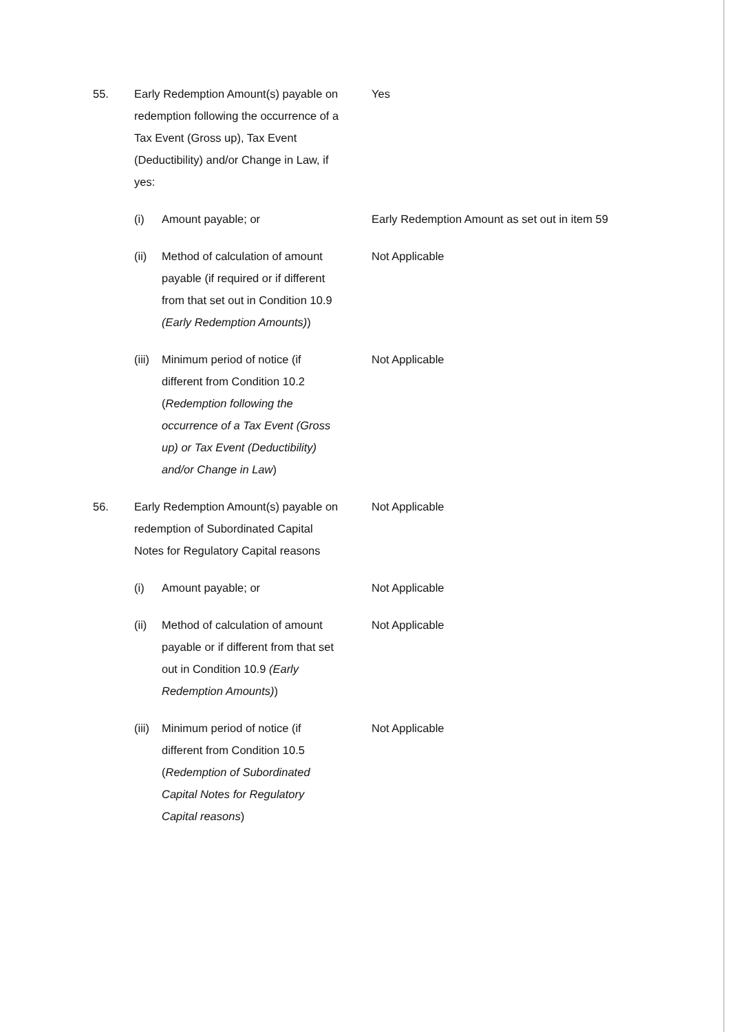55. Early Redemption Amount(s) payable on redemption following the occurrence of a Tax Event (Gross up), Tax Event (Deductibility) and/or Change in Law, if yes:
Yes
(i) Amount payable; or Early Redemption Amount as set out in item 59
(ii) Method of calculation of amount payable (if required or if different from that set out in Condition 10.9 (Early Redemption Amounts))
Not Applicable
(iii)
Minimum period of notice (if different from Condition 10.2 (Redemption following the occurrence of a Tax Event (Gross up) or Tax Event (Deductibility) and/or Change in Law)
Not Applicable
56. Early Redemption Amount(s) payable on redemption of Subordinated Capital Notes for Regulatory Capital reasons
Not Applicable
(i) Amount payable; or Not Applicable
(ii) Method of calculation of amount payable or if different from that set out in Condition 10.9 (Early Redemption Amounts))
Not Applicable
(iii)
Minimum period of notice (if different from Condition 10.5 (Redemption of Subordinated Capital Notes for Regulatory Capital reasons)
Not Applicable